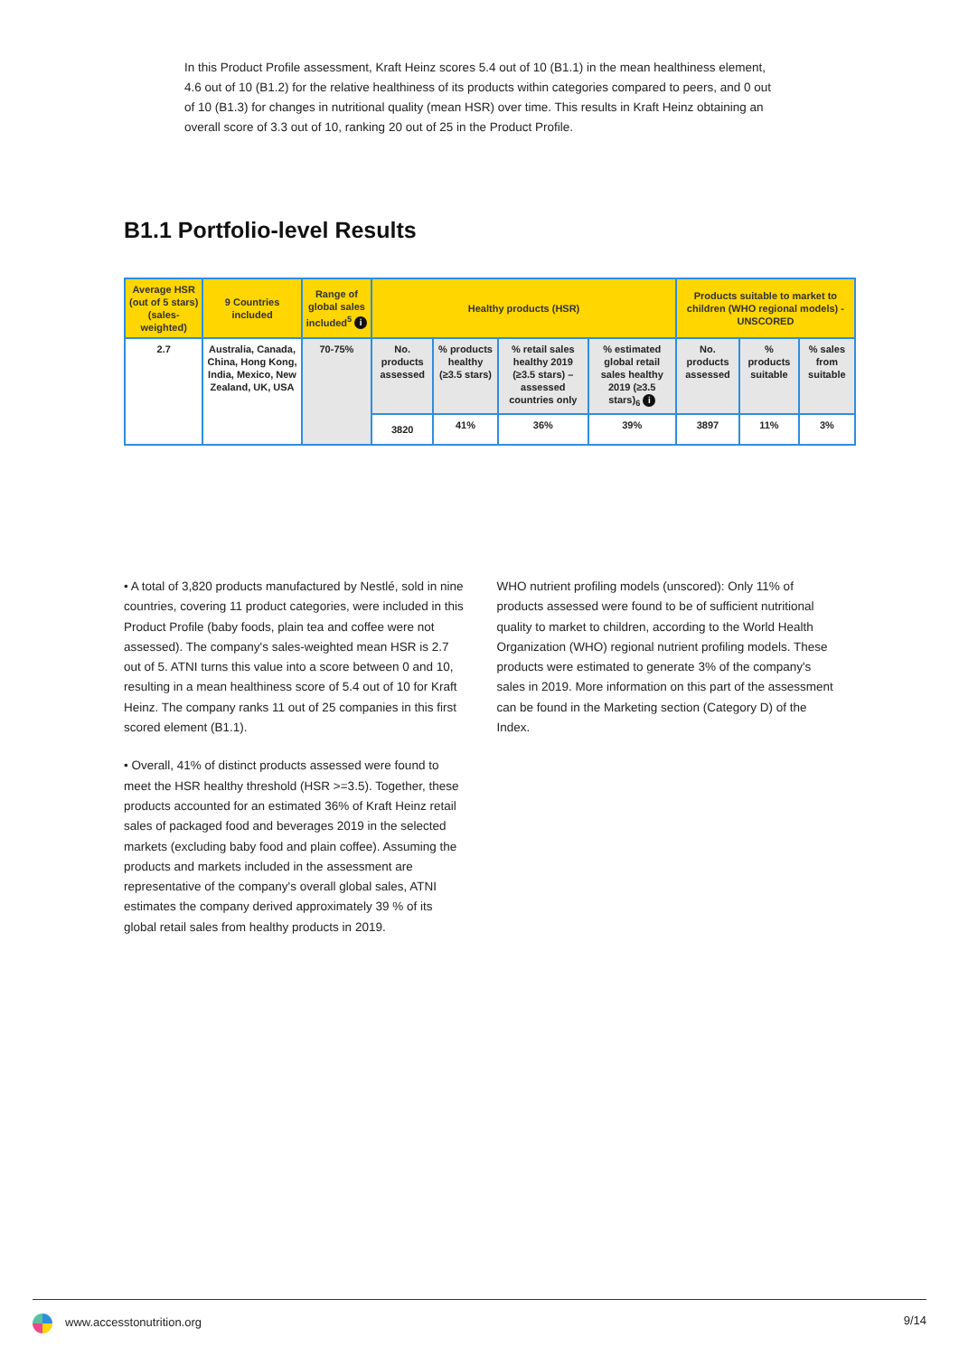In this Product Profile assessment, Kraft Heinz scores 5.4 out of 10 (B1.1) in the mean healthiness element, 4.6 out of 10 (B1.2) for the relative healthiness of its products within categories compared to peers, and 0 out of 10 (B1.3) for changes in nutritional quality (mean HSR) over time. This results in Kraft Heinz obtaining an overall score of 3.3 out of 10, ranking 20 out of 25 in the Product Profile.
B1.1 Portfolio-level Results
| Average HSR (out of 5 stars) (sales-weighted) | 9 Countries included | Range of global sales included<sup>5</sup> i | Healthy products (HSR) | | | | Products suitable to market to children (WHO regional models) - UNSCORED | | |
| --- | --- | --- | --- | --- | --- | --- | --- | --- | --- |
| 2.7 | Australia, Canada, China, Hong Kong, India, Mexico, New Zealand, UK, USA | 70-75% | No. products assessed | % products healthy (≥3.5 stars) | % retail sales healthy 2019 (≥3.5 stars) – assessed countries only | % estimated global retail sales healthy 2019 (≥3.5 stars)<sub>6</sub> i | No. products assessed | % products suitable | % sales from suitable |
| | | | 3820 | 41% | 36% | 39% | 3897 | 11% | 3% |
• A total of 3,820 products manufactured by Nestlé, sold in nine countries, covering 11 product categories, were included in this Product Profile (baby foods, plain tea and coffee were not assessed). The company's sales-weighted mean HSR is 2.7 out of 5. ATNI turns this value into a score between 0 and 10, resulting in a mean healthiness score of 5.4 out of 10 for Kraft Heinz. The company ranks 11 out of 25 companies in this first scored element (B1.1).
• Overall, 41% of distinct products assessed were found to meet the HSR healthy threshold (HSR >=3.5). Together, these products accounted for an estimated 36% of Kraft Heinz retail sales of packaged food and beverages 2019 in the selected markets (excluding baby food and plain coffee). Assuming the products and markets included in the assessment are representative of the company's overall global sales, ATNI estimates the company derived approximately 39 % of its global retail sales from healthy products in 2019.
WHO nutrient profiling models (unscored): Only 11% of products assessed were found to be of sufficient nutritional quality to market to children, according to the World Health Organization (WHO) regional nutrient profiling models. These products were estimated to generate 3% of the company's sales in 2019. More information on this part of the assessment can be found in the Marketing section (Category D) of the Index.
www.accesstonutrition.org 9/14